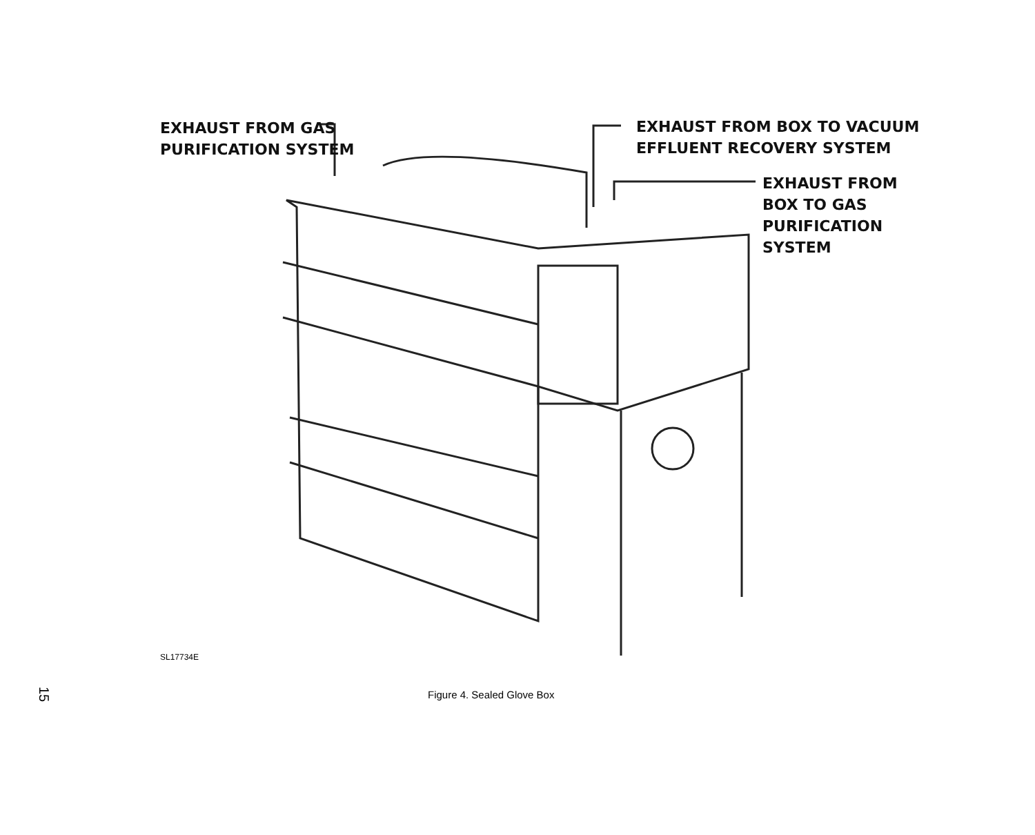EXHAUST FROM GAS
PURIFICATION SYSTEM
EXHAUST FROM BOX TO VACUUM
EFFLUENT RECOVERY SYSTEM
EXHAUST FROM
BOX TO GAS
PURIFICATION
SYSTEM
SL17734E
15
Figure 4. Sealed Glove Box